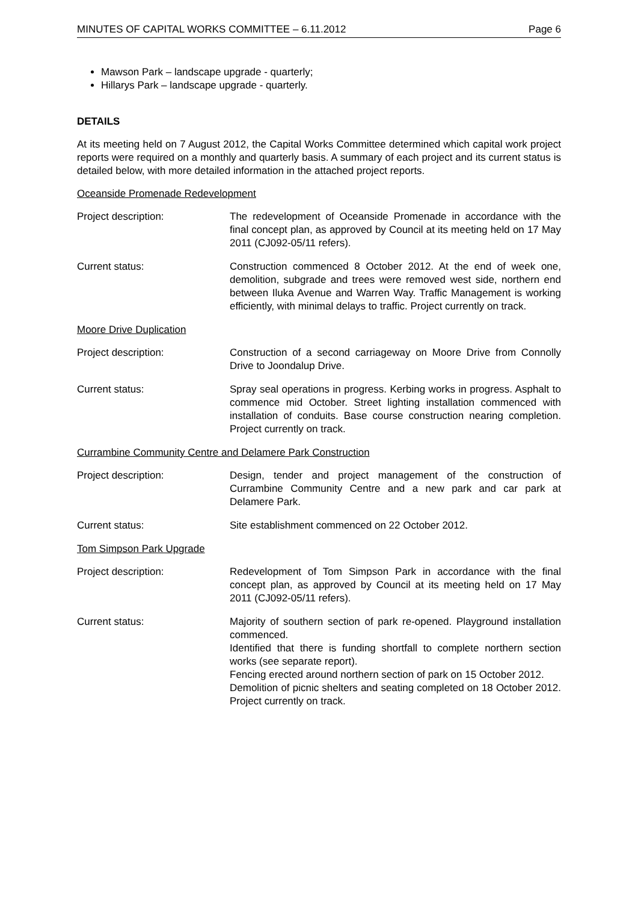MINUTES OF CAPITAL WORKS COMMITTEE – 6.11.2012 Page 6
Mawson Park – landscape upgrade - quarterly;
Hillarys Park – landscape upgrade - quarterly.
DETAILS
At its meeting held on 7 August 2012, the Capital Works Committee determined which capital work project reports were required on a monthly and quarterly basis. A summary of each project and its current status is detailed below, with more detailed information in the attached project reports.
Oceanside Promenade Redevelopment
Project description: The redevelopment of Oceanside Promenade in accordance with the final concept plan, as approved by Council at its meeting held on 17 May 2011 (CJ092-05/11 refers).
Current status: Construction commenced 8 October 2012. At the end of week one, demolition, subgrade and trees were removed west side, northern end between Iluka Avenue and Warren Way. Traffic Management is working efficiently, with minimal delays to traffic. Project currently on track.
Moore Drive Duplication
Project description: Construction of a second carriageway on Moore Drive from Connolly Drive to Joondalup Drive.
Current status: Spray seal operations in progress. Kerbing works in progress. Asphalt to commence mid October. Street lighting installation commenced with installation of conduits. Base course construction nearing completion. Project currently on track.
Currambine Community Centre and Delamere Park Construction
Project description: Design, tender and project management of the construction of Currambine Community Centre and a new park and car park at Delamere Park.
Current status: Site establishment commenced on 22 October 2012.
Tom Simpson Park Upgrade
Project description: Redevelopment of Tom Simpson Park in accordance with the final concept plan, as approved by Council at its meeting held on 17 May 2011 (CJ092-05/11 refers).
Current status: Majority of southern section of park re-opened. Playground installation commenced.
Identified that there is funding shortfall to complete northern section works (see separate report).
Fencing erected around northern section of park on 15 October 2012.
Demolition of picnic shelters and seating completed on 18 October 2012. Project currently on track.